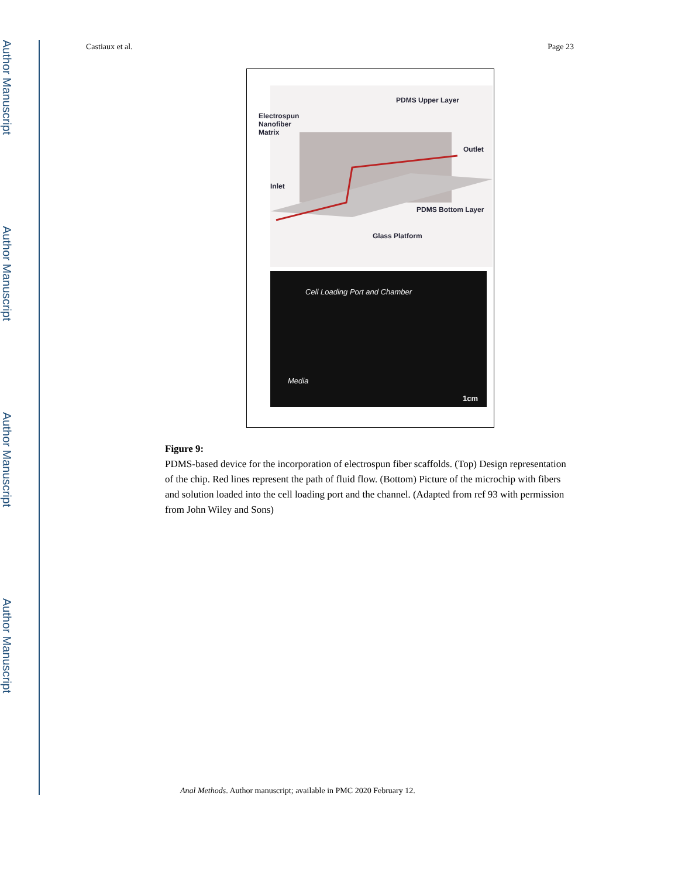Author Manuscript
Author Manuscript
Author Manuscript
Author Manuscript
Castiaux et al. Page 23
PDMS Upper Layer
Electrospun
Nanofiber
Matrix
Outlet
Inlet
PDMS Bottom Layer
Glass Platform
Cell Loading Port and Chamber
Media
1cm
Figure 9:
PDMS-based device for the incorporation of electrospun fiber scaffolds. (Top) Design representation of the chip. Red lines represent the path of fluid flow. (Bottom) Picture of the microchip with fibers and solution loaded into the cell loading port and the channel. (Adapted from ref 93 with permission from John Wiley and Sons)
Anal Methods. Author manuscript; available in PMC 2020 February 12.